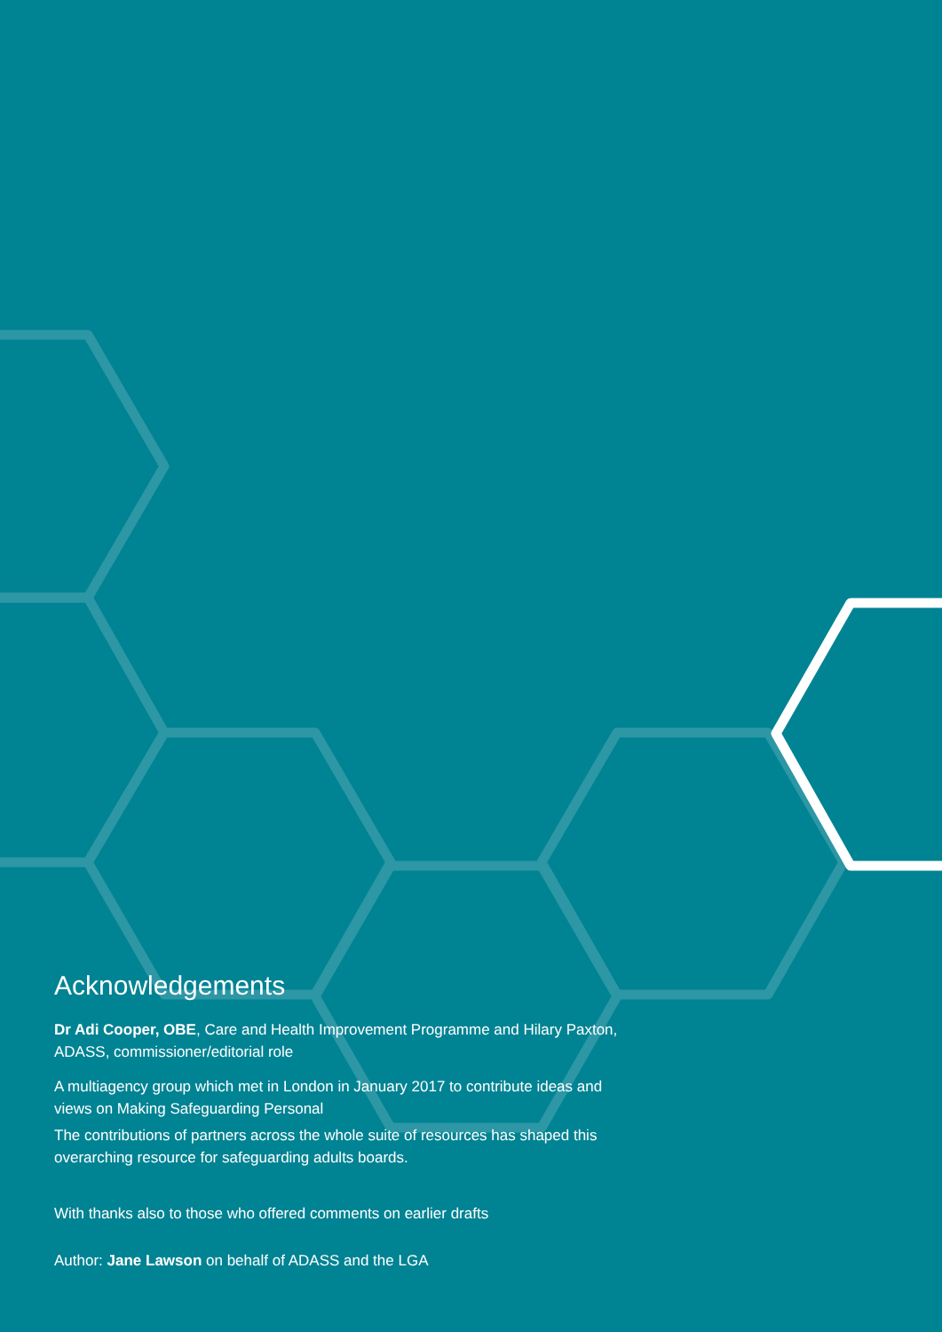Acknowledgements
Dr Adi Cooper, OBE, Care and Health Improvement Programme and Hilary Paxton, ADASS, commissioner/editorial role
A multiagency group which met in London in January 2017 to contribute ideas and views on Making Safeguarding Personal
The contributions of partners across the whole suite of resources has shaped this overarching resource for safeguarding adults boards.
With thanks also to those who offered comments on earlier drafts
Author: Jane Lawson on behalf of ADASS and the LGA